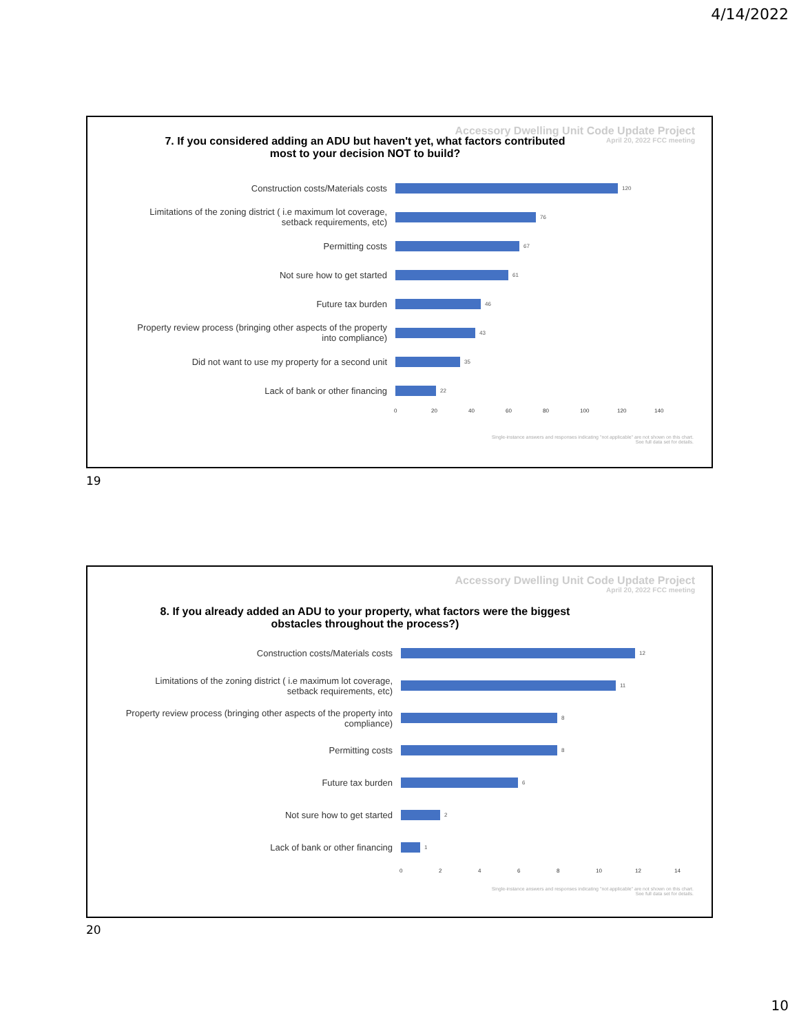4/14/2022
Accessory Dwelling Unit Code Update Project
April 20, 2022 FCC meeting
7. If you considered adding an ADU but haven't yet, what factors contributed
most to your decision NOT to build?
Construction costs/Materials costs
120
Limitations of the zoning district ( i.e maximum lot coverage,
setback requirements, etc)
76
Permitting costs
67
Not sure how to get started
61
Future tax burden
46
Property review process (bringing other aspects of the property
into compliance)
43
Did not want to use my property for a second unit
35
Lack of bank or other financing
22
0 20 40 60 80 100 120 140
Single-instance answers and responses indicating "not applicable" are not shown on this chart.
See full data set for details.
19
Accessory Dwelling Unit Code Update Project
April 20, 2022 FCC meeting
8. If you already added an ADU to your property, what factors were the biggest
obstacles throughout the process?)
Construction costs/Materials costs
12
Limitations of the zoning district ( i.e maximum lot coverage,
setback requirements, etc)
11
Property review process (bringing other aspects of the property into
compliance)
8
Permitting costs
8
Future tax burden
6
Not sure how to get started
2
Lack of bank or other financing
1
02468 10 12 14
Single-instance answers and responses indicating "not applicable" are not shown on this chart.
See full data set for details.
20
10